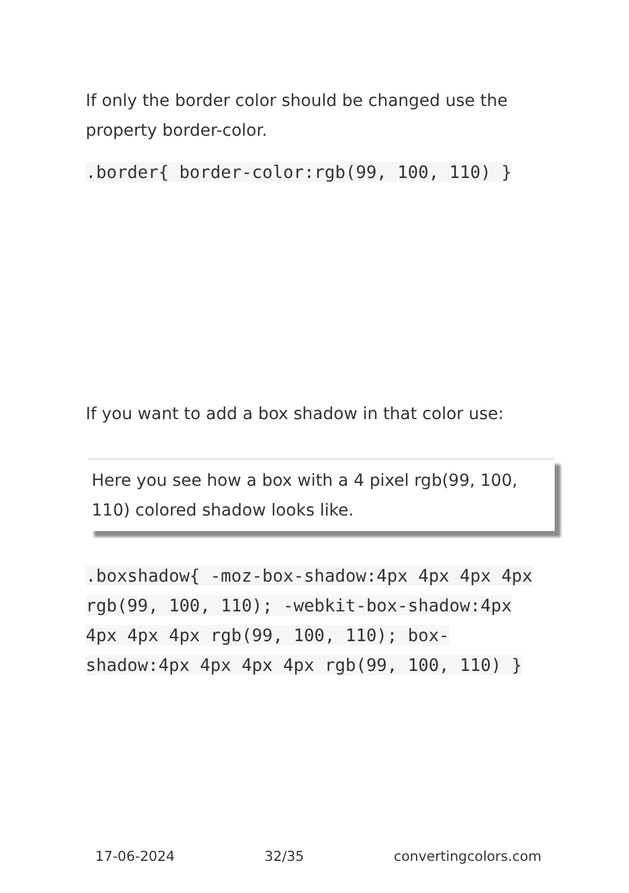If only the border color should be changed use the property border-color.
.border{ border-color:rgb(99, 100, 110) }
If you want to add a box shadow in that color use:
Here you see how a box with a 4 pixel rgb(99, 100, 110) colored shadow looks like.
.boxshadow{ -moz-box-shadow:4px 4px 4px 4px rgb(99, 100, 110); -webkit-box-shadow:4px 4px 4px 4px rgb(99, 100, 110); box-shadow:4px 4px 4px 4px rgb(99, 100, 110) }
17-06-2024 32/35 convertingcolors.com